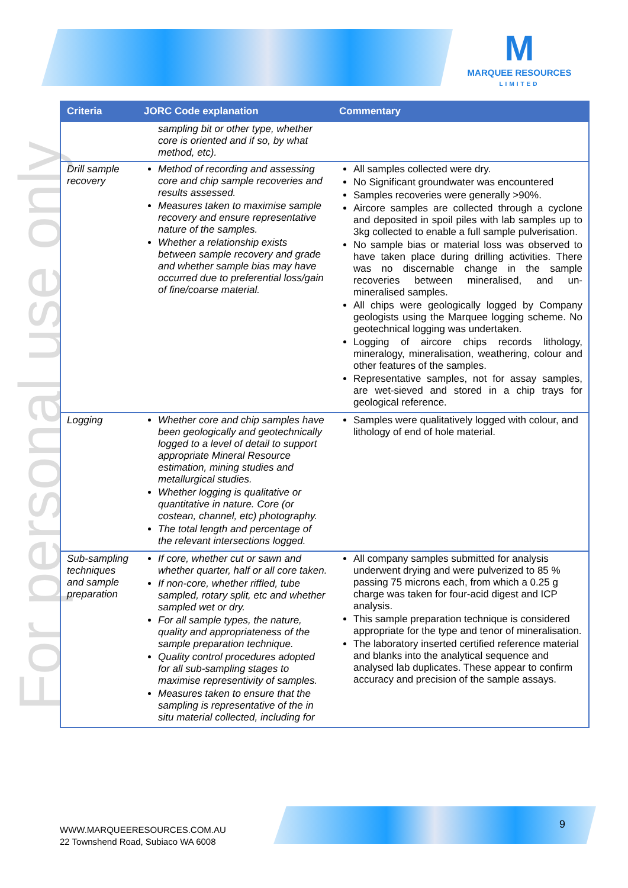M
MARQUEE RESOURCES
LIMITED
For personal use only
| Criteria | JORC Code explanation | Commentary |
| --- | --- | --- |
| | sampling bit or other type, whether core is oriented and if so, by what method, etc). | |
| Drill sample recovery | Method of recording and assessing core and chip sample recoveries and results assessed. Measures taken to maximise sample recovery and ensure representative nature of the samples. Whether a relationship exists between sample recovery and grade and whether sample bias may have occurred due to preferential loss/gain of fine/coarse material. | All samples collected were dry. No Significant groundwater was encountered Samples recoveries were generally >90%. Aircore samples are collected through a cyclone and deposited in spoil piles with lab samples up to 3kg collected to enable a full sample pulverisation. No sample bias or material loss was observed to have taken place during drilling activities. There was no discernable change in the sample recoveries between mineralised, and un-mineralised samples. All chips were geologically logged by Company geologists using the Marquee logging scheme. No geotechnical logging was undertaken. Logging of aircore chips records lithology, mineralogy, mineralisation, weathering, colour and other features of the samples. Representative samples, not for assay samples, are wet-sieved and stored in a chip trays for geological reference. |
| Logging | Whether core and chip samples have been geologically and geotechnically logged to a level of detail to support appropriate Mineral Resource estimation, mining studies and metallurgical studies. Whether logging is qualitative or quantitative in nature. Core (or costean, channel, etc) photography. The total length and percentage of the relevant intersections logged. | Samples were qualitatively logged with colour, and lithology of end of hole material. |
| Sub-sampling techniques and sample preparation | If core, whether cut or sawn and whether quarter, half or all core taken. If non-core, whether riffled, tube sampled, rotary split, etc and whether sampled wet or dry. For all sample types, the nature, quality and appropriateness of the sample preparation technique. Quality control procedures adopted for all sub-sampling stages to maximise representivity of samples. Measures taken to ensure that the sampling is representative of the in situ material collected, including for | All company samples submitted for analysis underwent drying and were pulverized to 85 % passing 75 microns each, from which a 0.25 g charge was taken for four-acid digest and ICP analysis. This sample preparation technique is considered appropriate for the type and tenor of mineralisation. The laboratory inserted certified reference material and blanks into the analytical sequence and analysed lab duplicates. These appear to confirm accuracy and precision of the sample assays. |
WWW.MARQUEERESOURCES.COM.AU
22 Townshend Road, Subiaco WA 6008
9